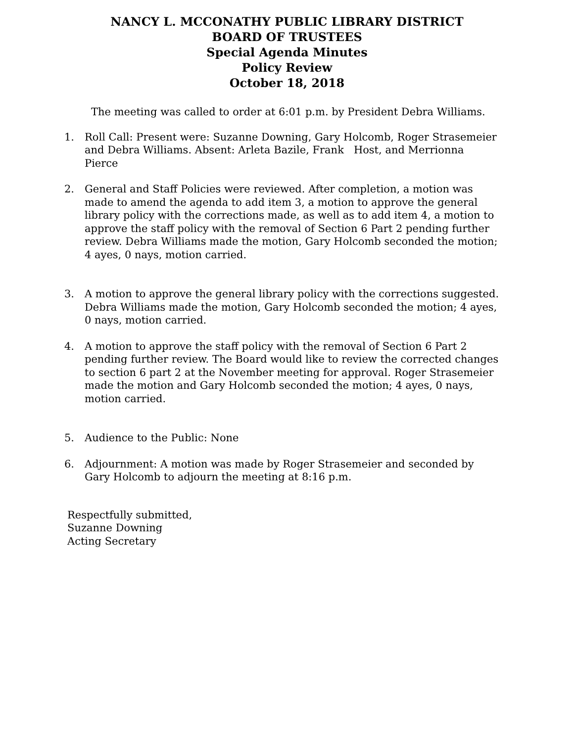NANCY L. MCCONATHY PUBLIC LIBRARY DISTRICT
BOARD OF TRUSTEES
Special Agenda Minutes
Policy Review
October 18, 2018
The meeting was called to order at 6:01 p.m. by President Debra Williams.
1. Roll Call: Present were: Suzanne Downing, Gary Holcomb, Roger Strasemeier and Debra Williams. Absent: Arleta Bazile, Frank Host, and Merrionna Pierce
2. General and Staff Policies were reviewed. After completion, a motion was made to amend the agenda to add item 3, a motion to approve the general library policy with the corrections made, as well as to add item 4, a motion to approve the staff policy with the removal of Section 6 Part 2 pending further review. Debra Williams made the motion, Gary Holcomb seconded the motion; 4 ayes, 0 nays, motion carried.
3. A motion to approve the general library policy with the corrections suggested. Debra Williams made the motion, Gary Holcomb seconded the motion; 4 ayes, 0 nays, motion carried.
4. A motion to approve the staff policy with the removal of Section 6 Part 2 pending further review. The Board would like to review the corrected changes to section 6 part 2 at the November meeting for approval. Roger Strasemeier made the motion and Gary Holcomb seconded the motion; 4 ayes, 0 nays, motion carried.
5. Audience to the Public: None
6. Adjournment: A motion was made by Roger Strasemeier and seconded by Gary Holcomb to adjourn the meeting at 8:16 p.m.
Respectfully submitted,
Suzanne Downing
Acting Secretary